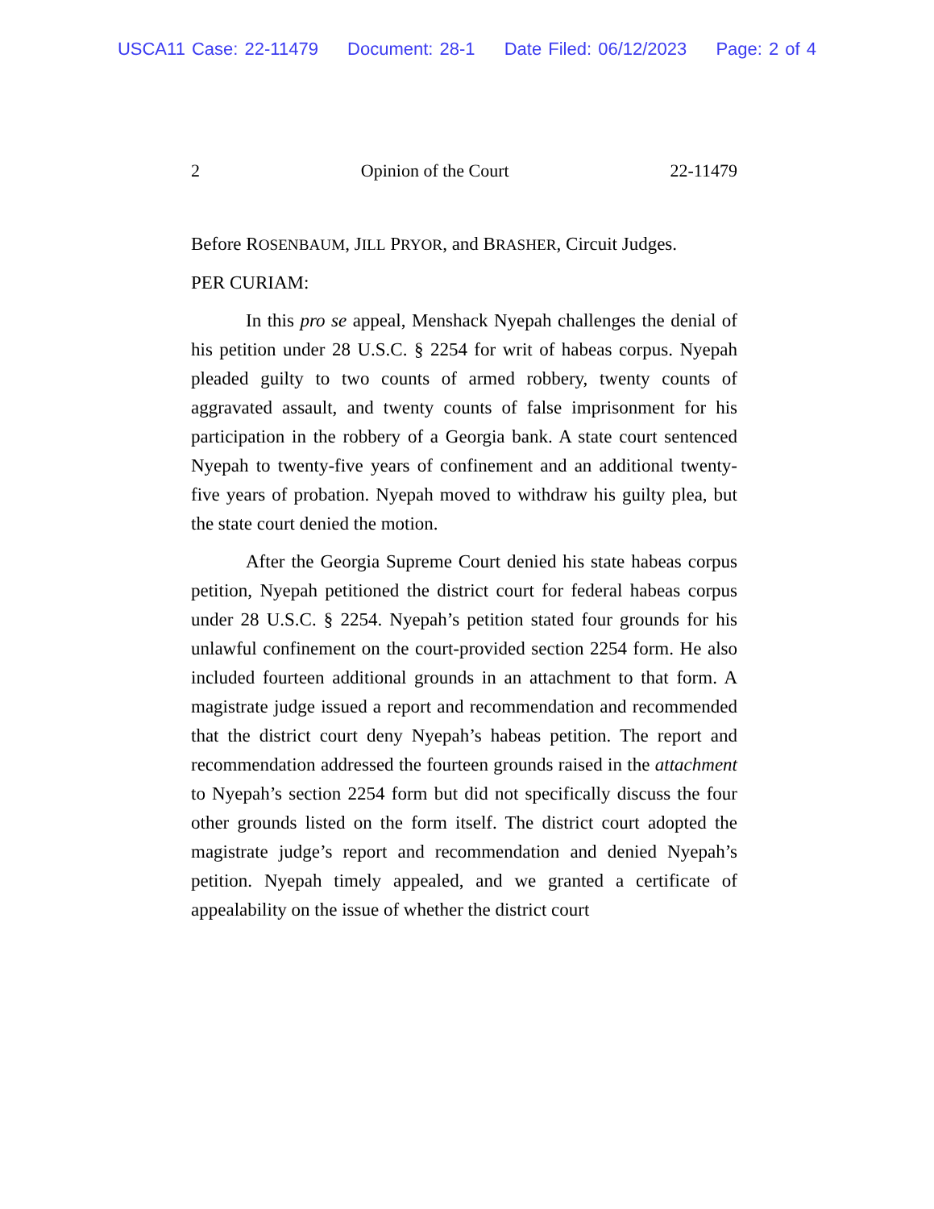USCA11 Case: 22-11479 Document: 28-1 Date Filed: 06/12/2023 Page: 2 of 4
2 Opinion of the Court 22-11479
Before ROSENBAUM, JILL PRYOR, and BRASHER, Circuit Judges.
PER CURIAM:
In this pro se appeal, Menshack Nyepah challenges the denial of his petition under 28 U.S.C. § 2254 for writ of habeas corpus. Nyepah pleaded guilty to two counts of armed robbery, twenty counts of aggravated assault, and twenty counts of false imprisonment for his participation in the robbery of a Georgia bank. A state court sentenced Nyepah to twenty-five years of confinement and an additional twenty-five years of probation. Nyepah moved to withdraw his guilty plea, but the state court denied the motion.
After the Georgia Supreme Court denied his state habeas corpus petition, Nyepah petitioned the district court for federal habeas corpus under 28 U.S.C. § 2254. Nyepah’s petition stated four grounds for his unlawful confinement on the court-provided section 2254 form. He also included fourteen additional grounds in an attachment to that form. A magistrate judge issued a report and recommendation and recommended that the district court deny Nyepah’s habeas petition. The report and recommendation addressed the fourteen grounds raised in the attachment to Nyepah’s section 2254 form but did not specifically discuss the four other grounds listed on the form itself. The district court adopted the magistrate judge’s report and recommendation and denied Nyepah’s petition. Nyepah timely appealed, and we granted a certificate of appealability on the issue of whether the district court